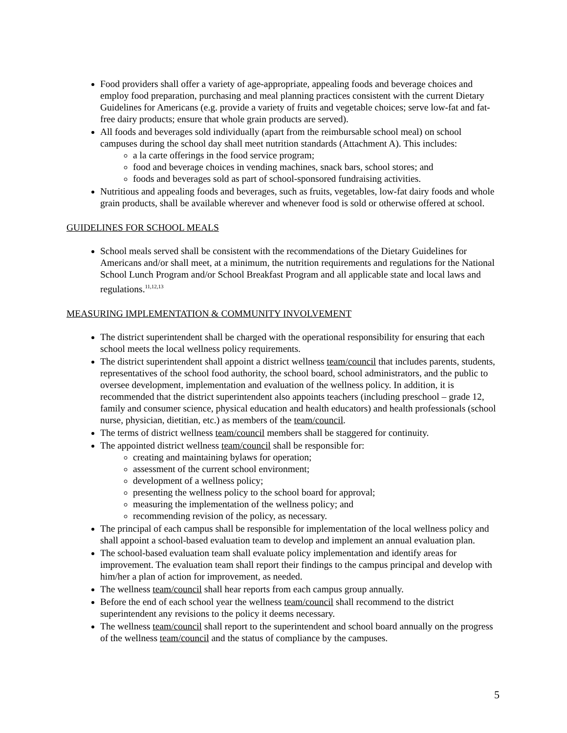Food providers shall offer a variety of age-appropriate, appealing foods and beverage choices and employ food preparation, purchasing and meal planning practices consistent with the current Dietary Guidelines for Americans (e.g. provide a variety of fruits and vegetable choices; serve low-fat and fat-free dairy products; ensure that whole grain products are served).
All foods and beverages sold individually (apart from the reimbursable school meal) on school campuses during the school day shall meet nutrition standards (Attachment A). This includes:
a la carte offerings in the food service program;
food and beverage choices in vending machines, snack bars, school stores; and
foods and beverages sold as part of school-sponsored fundraising activities.
Nutritious and appealing foods and beverages, such as fruits, vegetables, low-fat dairy foods and whole grain products, shall be available wherever and whenever food is sold or otherwise offered at school.
GUIDELINES FOR SCHOOL MEALS
School meals served shall be consistent with the recommendations of the Dietary Guidelines for Americans and/or shall meet, at a minimum, the nutrition requirements and regulations for the National School Lunch Program and/or School Breakfast Program and all applicable state and local laws and regulations.<sup>11,12,13</sup>
MEASURING IMPLEMENTATION & COMMUNITY INVOLVEMENT
The district superintendent shall be charged with the operational responsibility for ensuring that each school meets the local wellness policy requirements.
The district superintendent shall appoint a district wellness team/council that includes parents, students, representatives of the school food authority, the school board, school administrators, and the public to oversee development, implementation and evaluation of the wellness policy. In addition, it is recommended that the district superintendent also appoints teachers (including preschool – grade 12, family and consumer science, physical education and health educators) and health professionals (school nurse, physician, dietitian, etc.) as members of the team/council.
The terms of district wellness team/council members shall be staggered for continuity.
The appointed district wellness team/council shall be responsible for:
creating and maintaining bylaws for operation;
assessment of the current school environment;
development of a wellness policy;
presenting the wellness policy to the school board for approval;
measuring the implementation of the wellness policy; and
recommending revision of the policy, as necessary.
The principal of each campus shall be responsible for implementation of the local wellness policy and shall appoint a school-based evaluation team to develop and implement an annual evaluation plan.
The school-based evaluation team shall evaluate policy implementation and identify areas for improvement. The evaluation team shall report their findings to the campus principal and develop with him/her a plan of action for improvement, as needed.
The wellness team/council shall hear reports from each campus group annually.
Before the end of each school year the wellness team/council shall recommend to the district superintendent any revisions to the policy it deems necessary.
The wellness team/council shall report to the superintendent and school board annually on the progress of the wellness team/council and the status of compliance by the campuses.
5